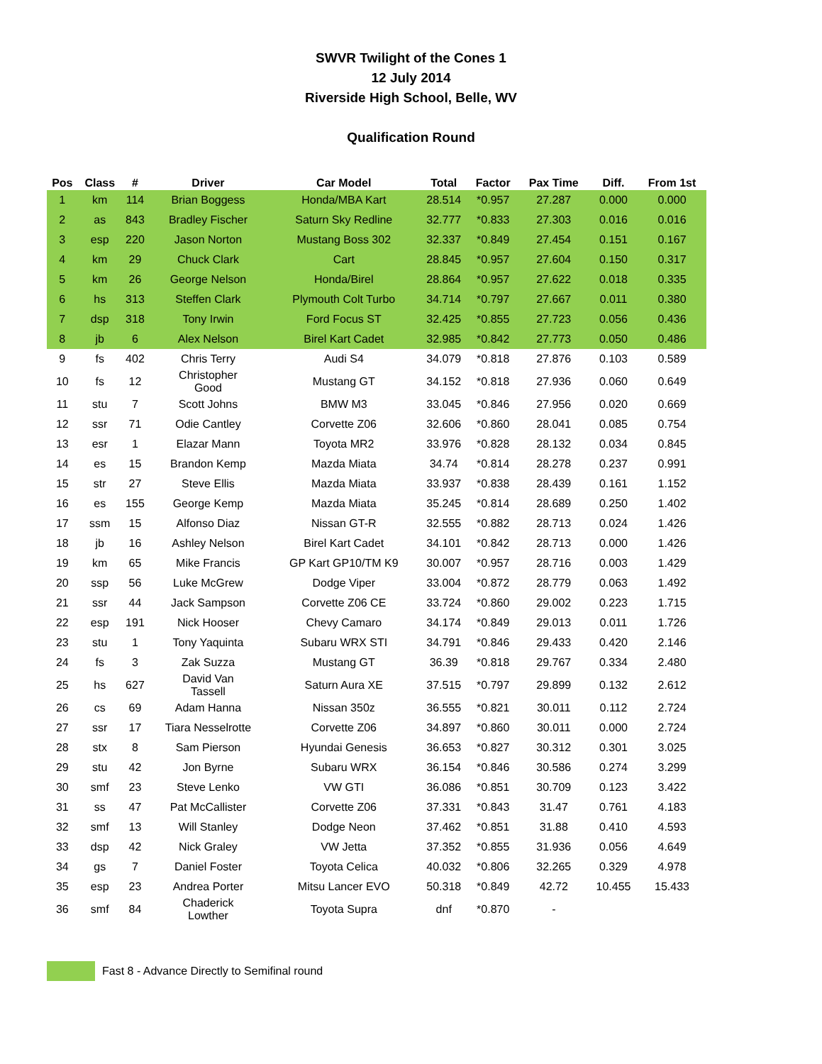SWVR Twilight of the Cones 1
12 July 2014
Riverside High School, Belle, WV
Qualification Round
| Pos | Class | # | Driver | Car Model | Total | Factor | Pax Time | Diff. | From 1st |
| --- | --- | --- | --- | --- | --- | --- | --- | --- | --- |
| 1 | km | 114 | Brian Boggess | Honda/MBA Kart | 28.514 | *0.957 | 27.287 | 0.000 | 0.000 |
| 2 | as | 843 | Bradley Fischer | Saturn Sky Redline | 32.777 | *0.833 | 27.303 | 0.016 | 0.016 |
| 3 | esp | 220 | Jason Norton | Mustang Boss 302 | 32.337 | *0.849 | 27.454 | 0.151 | 0.167 |
| 4 | km | 29 | Chuck Clark | Cart | 28.845 | *0.957 | 27.604 | 0.150 | 0.317 |
| 5 | km | 26 | George Nelson | Honda/Birel | 28.864 | *0.957 | 27.622 | 0.018 | 0.335 |
| 6 | hs | 313 | Steffen Clark | Plymouth Colt Turbo | 34.714 | *0.797 | 27.667 | 0.011 | 0.380 |
| 7 | dsp | 318 | Tony Irwin | Ford Focus ST | 32.425 | *0.855 | 27.723 | 0.056 | 0.436 |
| 8 | jb | 6 | Alex Nelson | Birel Kart Cadet | 32.985 | *0.842 | 27.773 | 0.050 | 0.486 |
| 9 | fs | 402 | Chris Terry | Audi S4 | 34.079 | *0.818 | 27.876 | 0.103 | 0.589 |
| 10 | fs | 12 | Christopher Good | Mustang GT | 34.152 | *0.818 | 27.936 | 0.060 | 0.649 |
| 11 | stu | 7 | Scott Johns | BMW M3 | 33.045 | *0.846 | 27.956 | 0.020 | 0.669 |
| 12 | ssr | 71 | Odie Cantley | Corvette Z06 | 32.606 | *0.860 | 28.041 | 0.085 | 0.754 |
| 13 | esr | 1 | Elazar Mann | Toyota MR2 | 33.976 | *0.828 | 28.132 | 0.034 | 0.845 |
| 14 | es | 15 | Brandon Kemp | Mazda Miata | 34.74 | *0.814 | 28.278 | 0.237 | 0.991 |
| 15 | str | 27 | Steve Ellis | Mazda Miata | 33.937 | *0.838 | 28.439 | 0.161 | 1.152 |
| 16 | es | 155 | George Kemp | Mazda Miata | 35.245 | *0.814 | 28.689 | 0.250 | 1.402 |
| 17 | ssm | 15 | Alfonso Diaz | Nissan GT-R | 32.555 | *0.882 | 28.713 | 0.024 | 1.426 |
| 18 | jb | 16 | Ashley Nelson | Birel Kart Cadet | 34.101 | *0.842 | 28.713 | 0.000 | 1.426 |
| 19 | km | 65 | Mike Francis | GP Kart GP10/TM K9 | 30.007 | *0.957 | 28.716 | 0.003 | 1.429 |
| 20 | ssp | 56 | Luke McGrew | Dodge Viper | 33.004 | *0.872 | 28.779 | 0.063 | 1.492 |
| 21 | ssr | 44 | Jack Sampson | Corvette Z06 CE | 33.724 | *0.860 | 29.002 | 0.223 | 1.715 |
| 22 | esp | 191 | Nick Hooser | Chevy Camaro | 34.174 | *0.849 | 29.013 | 0.011 | 1.726 |
| 23 | stu | 1 | Tony Yaquinta | Subaru WRX STI | 34.791 | *0.846 | 29.433 | 0.420 | 2.146 |
| 24 | fs | 3 | Zak Suzza | Mustang GT | 36.39 | *0.818 | 29.767 | 0.334 | 2.480 |
| 25 | hs | 627 | David Van Tassell | Saturn Aura XE | 37.515 | *0.797 | 29.899 | 0.132 | 2.612 |
| 26 | cs | 69 | Adam Hanna | Nissan 350z | 36.555 | *0.821 | 30.011 | 0.112 | 2.724 |
| 27 | ssr | 17 | Tiara Nesselrotte | Corvette Z06 | 34.897 | *0.860 | 30.011 | 0.000 | 2.724 |
| 28 | stx | 8 | Sam Pierson | Hyundai Genesis | 36.653 | *0.827 | 30.312 | 0.301 | 3.025 |
| 29 | stu | 42 | Jon Byrne | Subaru WRX | 36.154 | *0.846 | 30.586 | 0.274 | 3.299 |
| 30 | smf | 23 | Steve Lenko | VW GTI | 36.086 | *0.851 | 30.709 | 0.123 | 3.422 |
| 31 | ss | 47 | Pat McCallister | Corvette Z06 | 37.331 | *0.843 | 31.47 | 0.761 | 4.183 |
| 32 | smf | 13 | Will Stanley | Dodge Neon | 37.462 | *0.851 | 31.88 | 0.410 | 4.593 |
| 33 | dsp | 42 | Nick Graley | VW Jetta | 37.352 | *0.855 | 31.936 | 0.056 | 4.649 |
| 34 | gs | 7 | Daniel Foster | Toyota Celica | 40.032 | *0.806 | 32.265 | 0.329 | 4.978 |
| 35 | esp | 23 | Andrea Porter | Mitsu Lancer EVO | 50.318 | *0.849 | 42.72 | 10.455 | 15.433 |
| 36 | smf | 84 | Chaderick Lowther | Toyota Supra | dnf | *0.870 | - | | |
Fast 8 - Advance Directly to Semifinal round